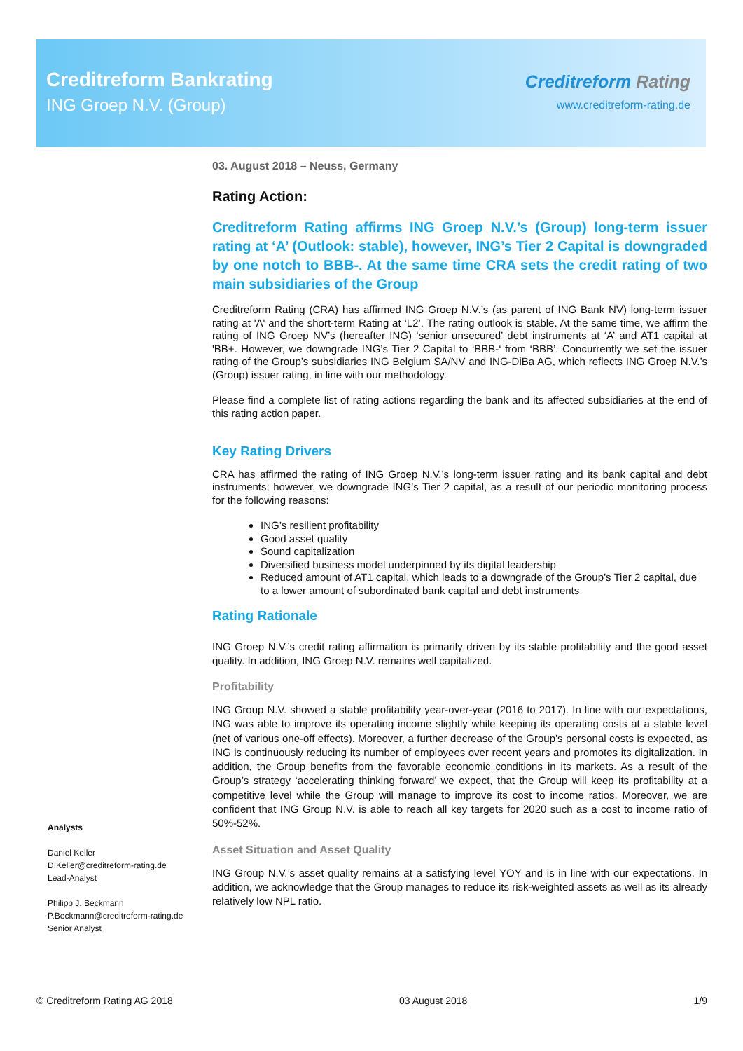Creditreform Bankrating
ING Groep N.V. (Group)
Creditreform Rating
www.creditreform-rating.de
03. August 2018 – Neuss, Germany
Rating Action:
Creditreform Rating affirms ING Groep N.V.’s (Group) long-term issuer rating at ‘A’ (Outlook: stable), however, ING’s Tier 2 Capital is downgraded by one notch to BBB-. At the same time CRA sets the credit rating of two main subsidiaries of the Group
Creditreform Rating (CRA) has affirmed ING Groep N.V.’s (as parent of ING Bank NV) long-term issuer rating at 'A' and the short-term Rating at ‘L2’. The rating outlook is stable. At the same time, we affirm the rating of ING Groep NV’s (hereafter ING) ‘senior unsecured’ debt instruments at ‘A’ and AT1 capital at 'BB+. However, we downgrade ING’s Tier 2 Capital to ‘BBB-‘ from ‘BBB’. Concurrently we set the issuer rating of the Group’s subsidiaries ING Belgium SA/NV and ING-DiBa AG, which reflects ING Groep N.V.’s (Group) issuer rating, in line with our methodology.
Please find a complete list of rating actions regarding the bank and its affected subsidiaries at the end of this rating action paper.
Key Rating Drivers
CRA has affirmed the rating of ING Groep N.V.’s long-term issuer rating and its bank capital and debt instruments; however, we downgrade ING’s Tier 2 capital, as a result of our periodic monitoring process for the following reasons:
ING’s resilient profitability
Good asset quality
Sound capitalization
Diversified business model underpinned by its digital leadership
Reduced amount of AT1 capital, which leads to a downgrade of the Group’s Tier 2 capital, due to a lower amount of subordinated bank capital and debt instruments
Rating Rationale
ING Groep N.V.’s credit rating affirmation is primarily driven by its stable profitability and the good asset quality. In addition, ING Groep N.V. remains well capitalized.
Profitability
ING Group N.V. showed a stable profitability year-over-year (2016 to 2017). In line with our expectations, ING was able to improve its operating income slightly while keeping its operating costs at a stable level (net of various one-off effects). Moreover, a further decrease of the Group’s personal costs is expected, as ING is continuously reducing its number of employees over recent years and promotes its digitalization. In addition, the Group benefits from the favorable economic conditions in its markets. As a result of the Group’s strategy ‘accelerating thinking forward’ we expect, that the Group will keep its profitability at a competitive level while the Group will manage to improve its cost to income ratios. Moreover, we are confident that ING Group N.V. is able to reach all key targets for 2020 such as a cost to income ratio of 50%-52%.
Asset Situation and Asset Quality
ING Group N.V.’s asset quality remains at a satisfying level YOY and is in line with our expectations. In addition, we acknowledge that the Group manages to reduce its risk-weighted assets as well as its already relatively low NPL ratio.
Analysts
Daniel Keller
D.Keller@creditreform-rating.de
Lead-Analyst
Philipp J. Beckmann
P.Beckmann@creditreform-rating.de
Senior Analyst
© Creditreform Rating AG 2018 03 August 2018 1/9